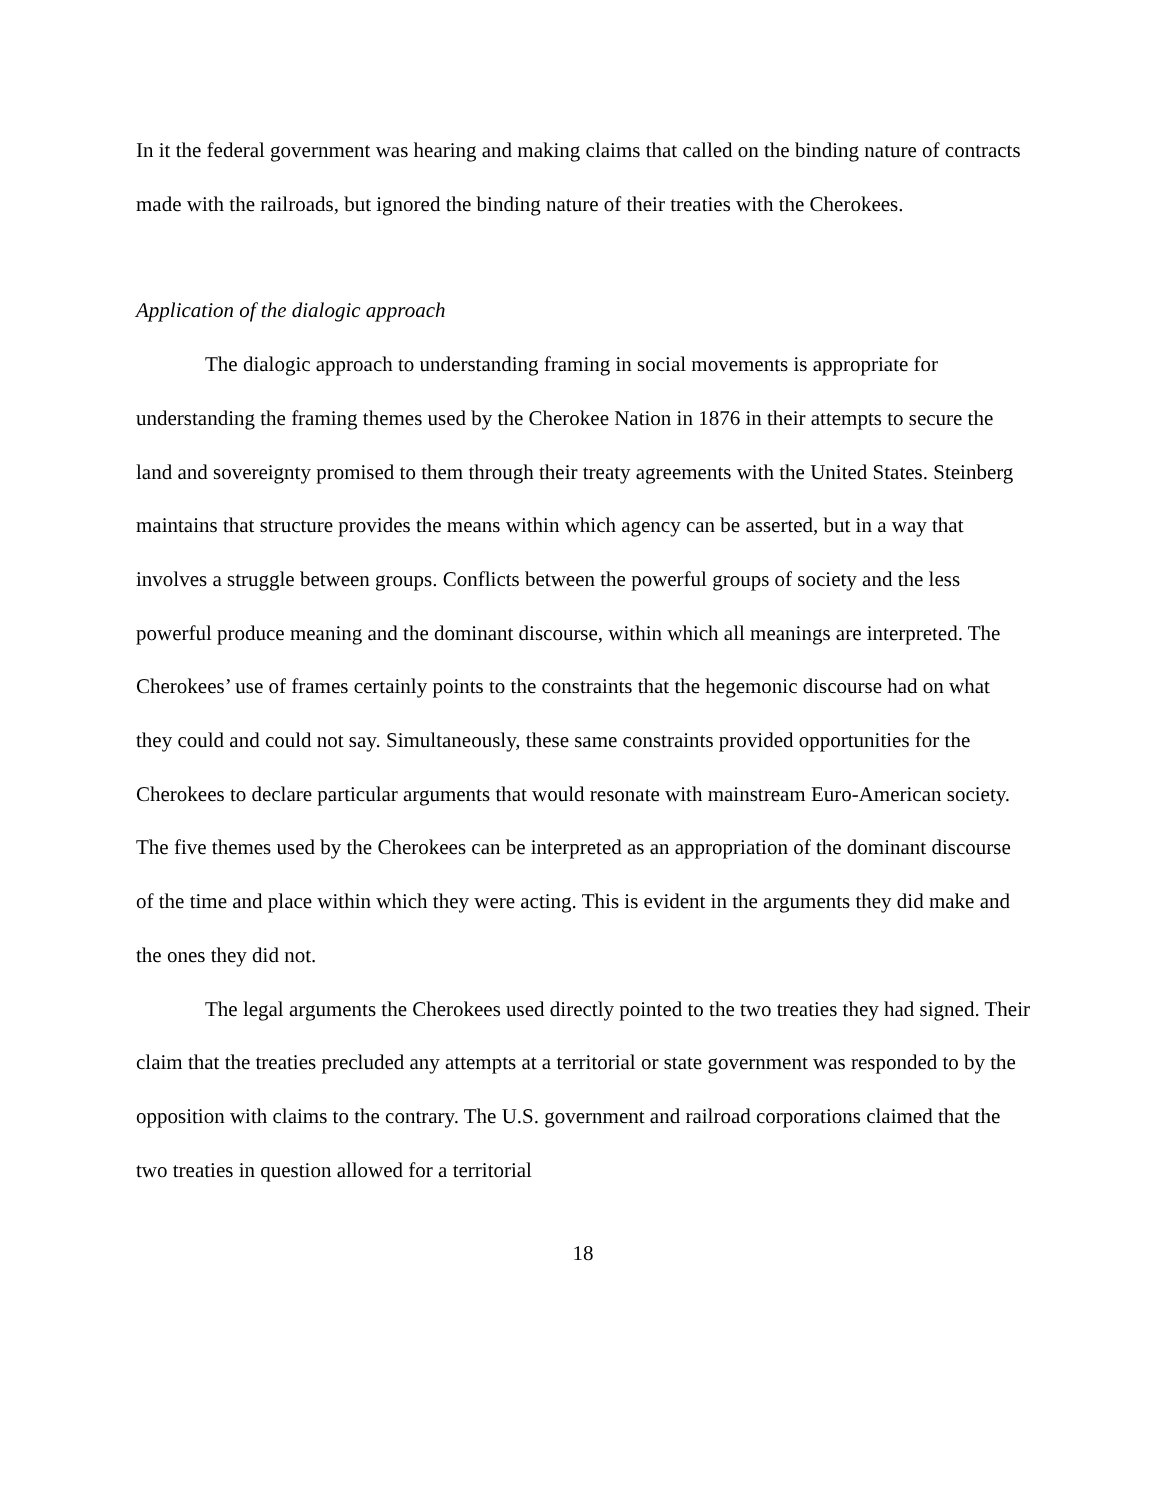In it the federal government was hearing and making claims that called on the binding nature of contracts made with the railroads, but ignored the binding nature of their treaties with the Cherokees.
Application of the dialogic approach
The dialogic approach to understanding framing in social movements is appropriate for understanding the framing themes used by the Cherokee Nation in 1876 in their attempts to secure the land and sovereignty promised to them through their treaty agreements with the United States. Steinberg maintains that structure provides the means within which agency can be asserted, but in a way that involves a struggle between groups. Conflicts between the powerful groups of society and the less powerful produce meaning and the dominant discourse, within which all meanings are interpreted. The Cherokees’ use of frames certainly points to the constraints that the hegemonic discourse had on what they could and could not say. Simultaneously, these same constraints provided opportunities for the Cherokees to declare particular arguments that would resonate with mainstream Euro-American society. The five themes used by the Cherokees can be interpreted as an appropriation of the dominant discourse of the time and place within which they were acting. This is evident in the arguments they did make and the ones they did not.
The legal arguments the Cherokees used directly pointed to the two treaties they had signed. Their claim that the treaties precluded any attempts at a territorial or state government was responded to by the opposition with claims to the contrary. The U.S. government and railroad corporations claimed that the two treaties in question allowed for a territorial
18